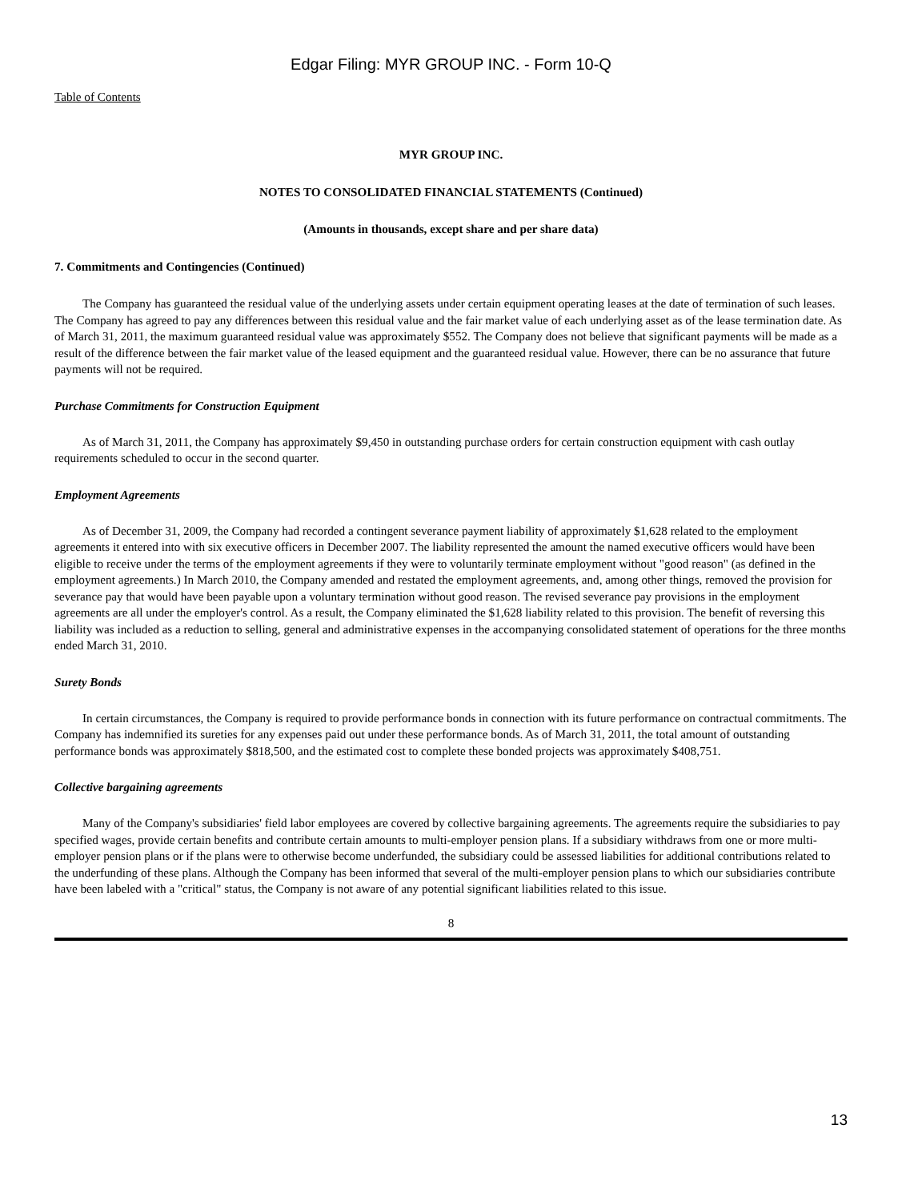Edgar Filing: MYR GROUP INC. - Form 10-Q
Table of Contents
MYR GROUP INC.
NOTES TO CONSOLIDATED FINANCIAL STATEMENTS (Continued)
(Amounts in thousands, except share and per share data)
7. Commitments and Contingencies (Continued)
The Company has guaranteed the residual value of the underlying assets under certain equipment operating leases at the date of termination of such leases. The Company has agreed to pay any differences between this residual value and the fair market value of each underlying asset as of the lease termination date. As of March 31, 2011, the maximum guaranteed residual value was approximately $552. The Company does not believe that significant payments will be made as a result of the difference between the fair market value of the leased equipment and the guaranteed residual value. However, there can be no assurance that future payments will not be required.
Purchase Commitments for Construction Equipment
As of March 31, 2011, the Company has approximately $9,450 in outstanding purchase orders for certain construction equipment with cash outlay requirements scheduled to occur in the second quarter.
Employment Agreements
As of December 31, 2009, the Company had recorded a contingent severance payment liability of approximately $1,628 related to the employment agreements it entered into with six executive officers in December 2007. The liability represented the amount the named executive officers would have been eligible to receive under the terms of the employment agreements if they were to voluntarily terminate employment without "good reason" (as defined in the employment agreements.) In March 2010, the Company amended and restated the employment agreements, and, among other things, removed the provision for severance pay that would have been payable upon a voluntary termination without good reason. The revised severance pay provisions in the employment agreements are all under the employer's control. As a result, the Company eliminated the $1,628 liability related to this provision. The benefit of reversing this liability was included as a reduction to selling, general and administrative expenses in the accompanying consolidated statement of operations for the three months ended March 31, 2010.
Surety Bonds
In certain circumstances, the Company is required to provide performance bonds in connection with its future performance on contractual commitments. The Company has indemnified its sureties for any expenses paid out under these performance bonds. As of March 31, 2011, the total amount of outstanding performance bonds was approximately $818,500, and the estimated cost to complete these bonded projects was approximately $408,751.
Collective bargaining agreements
Many of the Company's subsidiaries' field labor employees are covered by collective bargaining agreements. The agreements require the subsidiaries to pay specified wages, provide certain benefits and contribute certain amounts to multi-employer pension plans. If a subsidiary withdraws from one or more multi-employer pension plans or if the plans were to otherwise become underfunded, the subsidiary could be assessed liabilities for additional contributions related to the underfunding of these plans. Although the Company has been informed that several of the multi-employer pension plans to which our subsidiaries contribute have been labeled with a "critical" status, the Company is not aware of any potential significant liabilities related to this issue.
8
13